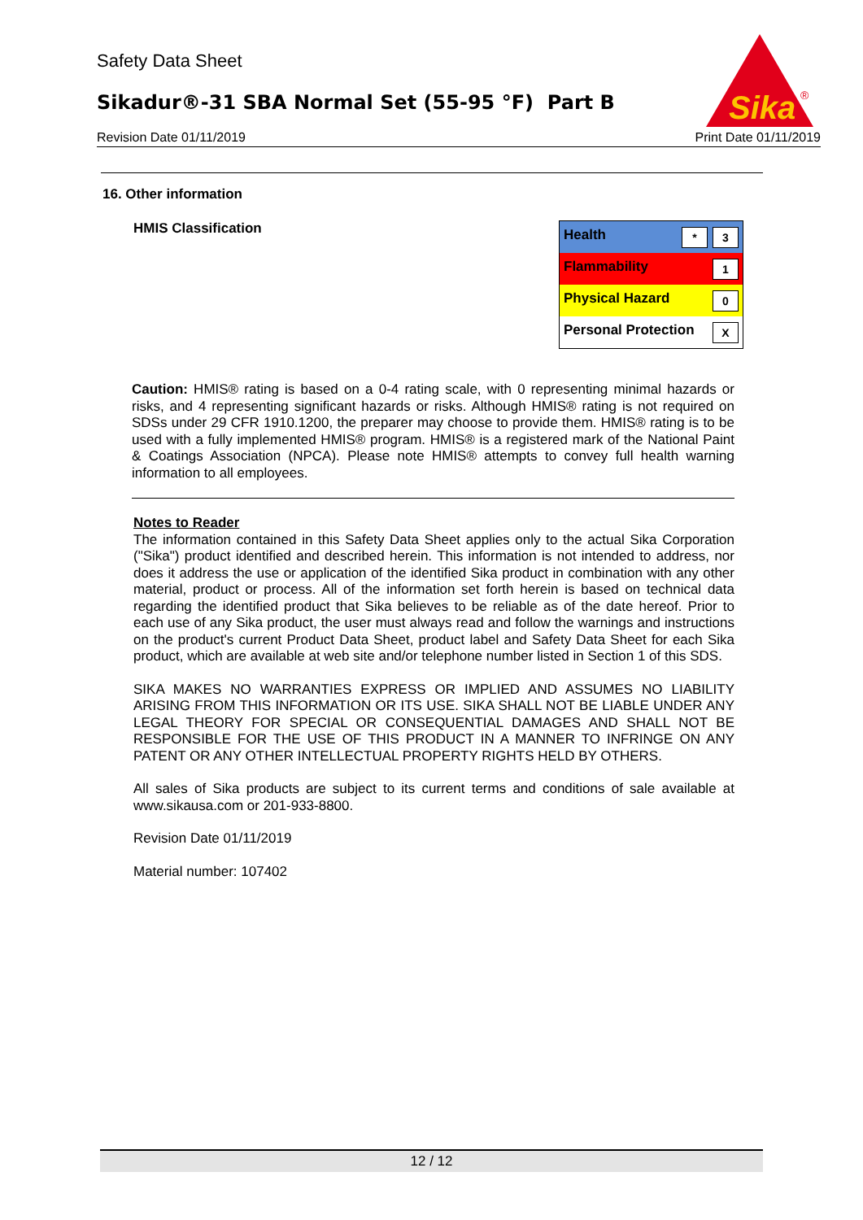Safety Data Sheet
Sikadur®-31 SBA Normal Set (55-95 °F) Part B
Revision Date 01/11/2019 Print Date 01/11/2019
Sika
®
16. Other information
HMIS Classification
| Health * 3 |
| Flammability 1 |
| Physical Hazard 0 |
| Personal Protection X |
Caution: HMIS® rating is based on a 0-4 rating scale, with 0 representing minimal hazards or risks, and 4 representing significant hazards or risks. Although HMIS® rating is not required on SDSs under 29 CFR 1910.1200, the preparer may choose to provide them. HMIS® rating is to be used with a fully implemented HMIS® program. HMIS® is a registered mark of the National Paint & Coatings Association (NPCA). Please note HMIS® attempts to convey full health warning information to all employees.
Notes to Reader
The information contained in this Safety Data Sheet applies only to the actual Sika Corporation ("Sika") product identified and described herein. This information is not intended to address, nor does it address the use or application of the identified Sika product in combination with any other material, product or process. All of the information set forth herein is based on technical data regarding the identified product that Sika believes to be reliable as of the date hereof. Prior to each use of any Sika product, the user must always read and follow the warnings and instructions on the product's current Product Data Sheet, product label and Safety Data Sheet for each Sika product, which are available at web site and/or telephone number listed in Section 1 of this SDS.
SIKA MAKES NO WARRANTIES EXPRESS OR IMPLIED AND ASSUMES NO LIABILITY ARISING FROM THIS INFORMATION OR ITS USE. SIKA SHALL NOT BE LIABLE UNDER ANY LEGAL THEORY FOR SPECIAL OR CONSEQUENTIAL DAMAGES AND SHALL NOT BE RESPONSIBLE FOR THE USE OF THIS PRODUCT IN A MANNER TO INFRINGE ON ANY PATENT OR ANY OTHER INTELLECTUAL PROPERTY RIGHTS HELD BY OTHERS.
All sales of Sika products are subject to its current terms and conditions of sale available at www.sikausa.com or 201-933-8800.
Revision Date 01/11/2019
Material number: 107402
12 / 12